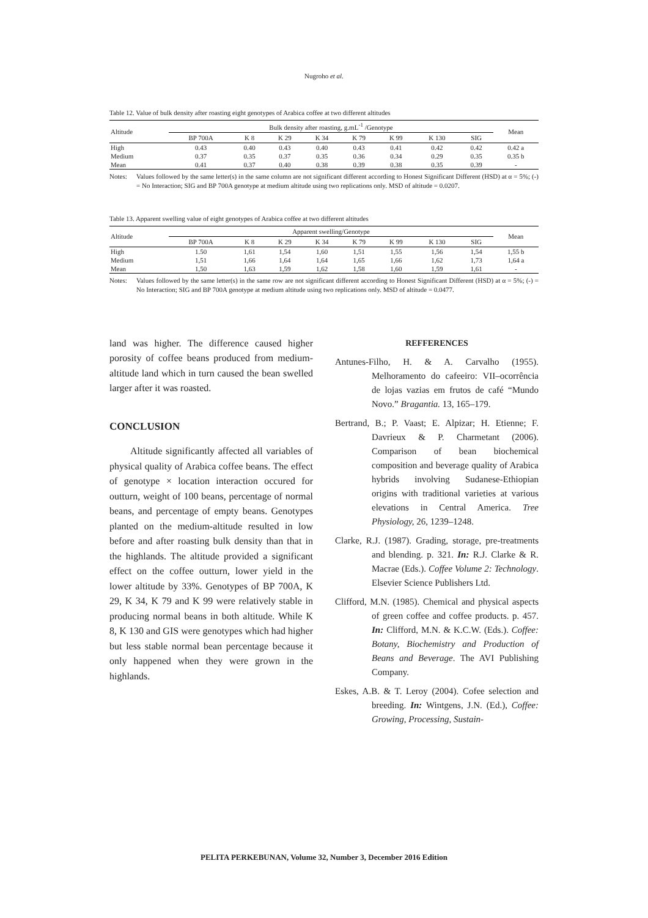Nugroho et al.
Table 12. Value of bulk density after roasting eight genotypes of Arabica coffee at two different altitudes
| Altitude | Bulk density after roasting, g.mL<sup>-1</sup> /Genotype | | | | | | | | Mean |
| --- | --- | --- | --- | --- | --- | --- | --- | --- | --- |
| | BP 700A | K 8 | K 29 | K 34 | K 79 | K 99 | K 130 | SIG | |
| High | 0.43 | 0.40 | 0.43 | 0.40 | 0.43 | 0.41 | 0.42 | 0.42 | 0.42 a |
| Medium | 0.37 | 0.35 | 0.37 | 0.35 | 0.36 | 0.34 | 0.29 | 0.35 | 0.35 b |
| Mean | 0.41 | 0.37 | 0.40 | 0.38 | 0.39 | 0.38 | 0.35 | 0.39 | - |
Notes: Values followed by the same letter(s) in the same column are not significant different according to Honest Significant Different (HSD) at α = 5%; (-) = No Interaction; SIG and BP 700A genotype at medium altitude using two replications only. MSD of altitude = 0.0207.
Table 13. Apparent swelling value of eight genotypes of Arabica coffee at two different altitudes
| Altitude | Apparent swelling/Genotype | | | | | | | | Mean |
| --- | --- | --- | --- | --- | --- | --- | --- | --- | --- |
| | BP 700A | K 8 | K 29 | K 34 | K 79 | K 99 | K 130 | SIG | |
| High | 1.50 | 1,61 | 1,54 | 1,60 | 1,51 | 1,55 | 1,56 | 1,54 | 1,55 b |
| Medium | 1,51 | 1,66 | 1,64 | 1,64 | 1,65 | 1,66 | 1,62 | 1,73 | 1,64 a |
| Mean | 1,50 | 1,63 | 1,59 | 1,62 | 1,58 | 1,60 | 1,59 | 1,61 | - |
Notes: Values followed by the same letter(s) in the same row are not significant different according to Honest Significant Different (HSD) at α = 5%; (-) = No Interaction; SIG and BP 700A genotype at medium altitude using two replications only. MSD of altitude = 0.0477.
land was higher. The difference caused higher porosity of coffee beans produced from medium-altitude land which in turn caused the bean swelled larger after it was roasted.
CONCLUSION
Altitude significantly affected all variables of physical quality of Arabica coffee beans. The effect of genotype × location interaction occured for outturn, weight of 100 beans, percentage of normal beans, and percentage of empty beans. Genotypes planted on the medium-altitude resulted in low before and after roasting bulk density than that in the highlands. The altitude provided a significant effect on the coffee outturn, lower yield in the lower altitude by 33%. Genotypes of BP 700A, K 29, K 34, K 79 and K 99 were relatively stable in producing normal beans in both altitude. While K 8, K 130 and GIS were genotypes which had higher but less stable normal bean percentage because it only happened when they were grown in the highlands.
REFFERENCES
Antunes-Filho, H. & A. Carvalho (1955). Melhoramento do cafeeiro: VII–ocorrência de lojas vazias em frutos de café “Mundo Novo.” Bragantia. 13, 165–179.
Bertrand, B.; P. Vaast; E. Alpizar; H. Etienne; F. Davrieux & P. Charmetant (2006). Comparison of bean biochemical composition and beverage quality of Arabica hybrids involving Sudanese-Ethiopian origins with traditional varieties at various elevations in Central America. Tree Physiology, 26, 1239–1248.
Clarke, R.J. (1987). Grading, storage, pre-treatments and blending. p. 321. In: R.J. Clarke & R. Macrae (Eds.). Coffee Volume 2: Technology. Elsevier Science Publishers Ltd.
Clifford, M.N. (1985). Chemical and physical aspects of green coffee and coffee products. p. 457. In: Clifford, M.N. & K.C.W. (Eds.). Coffee: Botany, Biochemistry and Production of Beans and Beverage. The AVI Publishing Company.
Eskes, A.B. & T. Leroy (2004). Cofee selection and breeding. In: Wintgens, J.N. (Ed.), Coffee: Growing, Processing, Sustain-
PELITA PERKEBUNAN, Volume 32, Number 3, December 2016 Edition